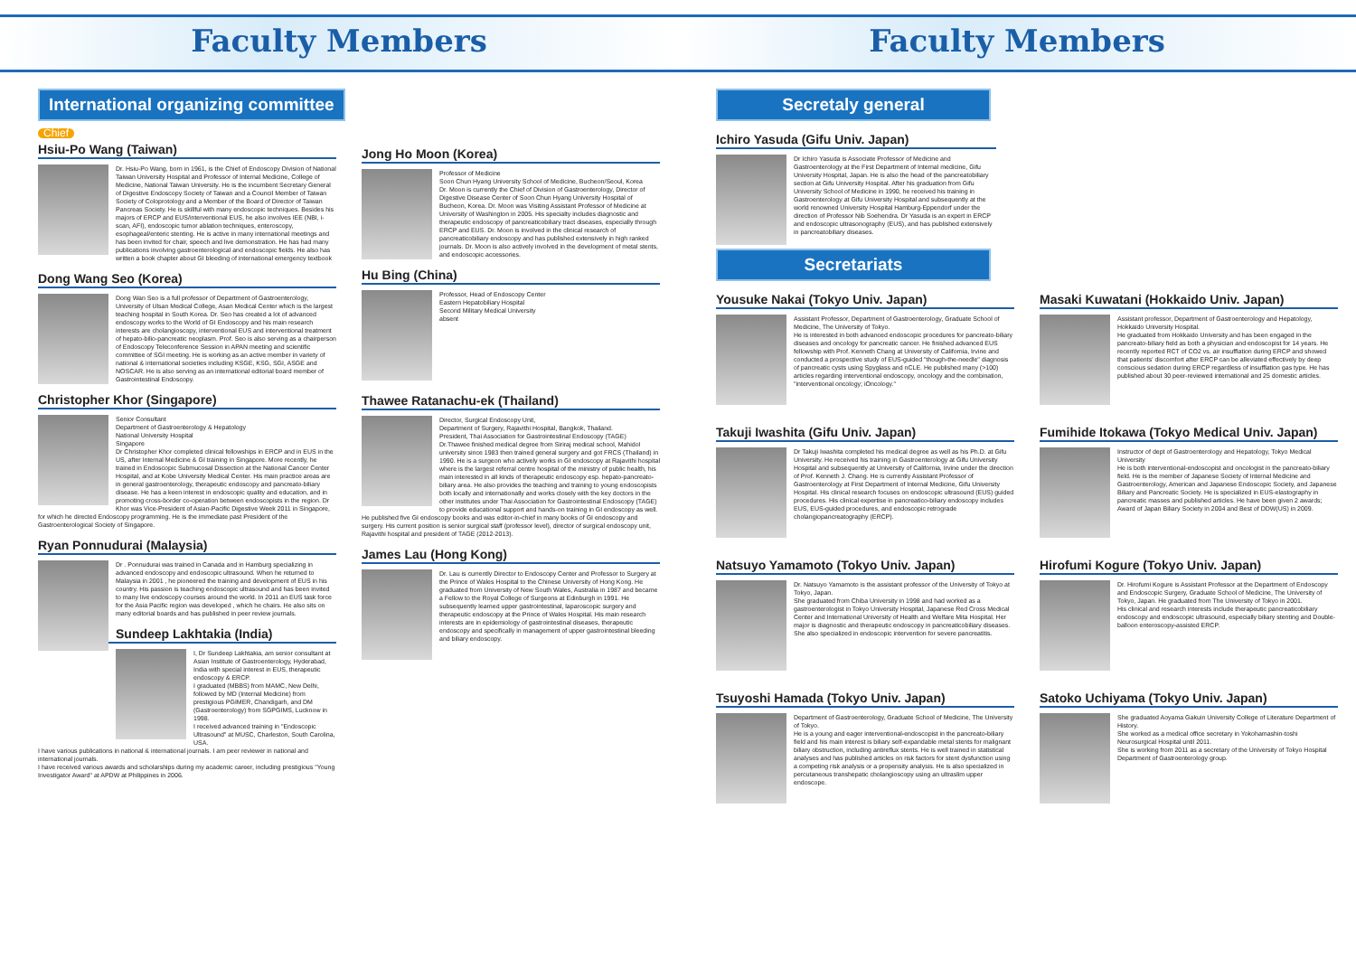Faculty Members
International organizing committee
Chief
Hsiu-Po Wang (Taiwan)
Dr. Hsiu-Po Wang, born in 1961, is the Chief of Endoscopy Division of National Taiwan University Hospital and Professor of Internal Medicine, College of Medicine, National Taiwan University. He is the incumbent Secretary General of Digestive Endoscopy Society of Taiwan and a Council Member of Taiwan Society of Coloprotology and a Member of the Board of Director of Taiwan Pancreas Society. He is skillful with many endoscopic techniques. Besides his majors of ERCP and EUS/interventional EUS, he also involves IEE (NBI, i-scan, AFI), endoscopic tumor ablation techniques, enteroscopy, esophageal/enteric stenting. He is active in many international meetings and has been invited for chair, speech and live demonstration. He has had many publications involving gastroenterological and endoscopic fields. He also has written a book chapter about GI bleeding of international emergency textbook
Dong Wang Seo (Korea)
Dong Wan Seo is a full professor of Department of Gastroenterology, University of Ulsan Medical College, Asan Medical Center which is the largest teaching hospital in South Korea. Dr. Seo has created a lot of advanced endoscopy works to the World of GI Endoscopy and his main research interests are cholangioscopy, interventional EUS and interventional treatment of hepato-bilio-pancreatic neoplasm. Prof. Seo is also serving as a chairperson of Endoscopy Teleconference Session in APAN meeting and scientific committee of SGI meeting. He is working as an active member in variety of national & international societies including KSGE, KSG, SGI, ASGE and NOSCAR. He is also serving as an international editorial board member of Gastrointestinal Endoscopy.
Christopher Khor (Singapore)
Senior Consultant
Department of Gastroenterology & Hepatology
National University Hospital
Singapore
Dr Christopher Khor completed clinical fellowships in ERCP and in EUS in the US, after Internal Medicine & GI training in Singapore. More recently, he trained in Endoscopic Submucosal Dissection at the National Cancer Center Hospital, and at Kobe University Medical Center. His main practice areas are in general gastroenterology, therapeutic endoscopy and pancreato-biliary disease. He has a keen interest in endoscopic quality and education, and in promoting cross-border co-operation between endoscopists in the region. Dr Khor was Vice-President of Asian-Pacific Digestive Week 2011 in Singapore, for which he directed Endoscopy programming. He is the immediate past President of the Gastroenterological Society of Singapore.
Ryan Ponnudurai (Malaysia)
Dr . Ponnudurai was trained in Canada and in Hamburg specializing in advanced endoscopy and endoscopic ultrasound. When he returned to Malaysia in 2001 , he pioneered the training and development of EUS in his country. His passion is teaching endoscopic ultrasound and has been invited to many live endoscopy courses around the world. In 2011 an EUS task force for the Asia Pacific region was developed , which he chairs. He also sits on many editorial boards and has published in peer review journals.
Sundeep Lakhtakia (India)
I, Dr Sundeep Lakhtakia, am senior consultant at Asian Institute of Gastroenterology, Hyderabad, India with special interest in EUS, therapeutic endoscopy & ERCP.
I graduated (MBBS) from MAMC, New Delhi, followed by MD (Internal Medicine) from prestigious PGIMER, Chandigarh, and DM (Gastroenterology) from SGPGIMS, Lucknow in 1998.
I received advanced training in "Endoscopic Ultrasound" at MUSC, Charleston, South Carolina, USA.
I have various publications in national & international journals. I am peer reviewer in national and international journals.
I have received various awards and scholarships during my academic career, including prestigious "Young Investigator Award" at APDW at Philippines in 2006.
Jong Ho Moon (Korea)
Professor of Medicine
Soon Chun Hyang University School of Medicine, Bucheon/Seoul, Korea
Dr. Moon is currently the Chief of Division of Gastroenterology, Director of Digestive Disease Center of Soon Chun Hyang University Hospital of Bucheon, Korea. Dr. Moon was Visiting Assistant Professor of Medicine at University of Washington in 2005. His specialty includes diagnostic and therapeutic endoscopy of pancreaticobiliary tract diseases, especially through ERCP and EUS. Dr. Moon is involved in the clinical research of pancreaticobiliary endoscopy and has published extensively in high ranked journals. Dr. Moon is also actively involved in the development of metal stents, and endoscopic accessories.
Hu Bing (China)
Professor, Head of Endoscopy Center
Eastern Hepatobiliary Hospital
Second Military Medical University
absent
Thawee Ratanachu-ek (Thailand)
Director, Surgical Endoscopy Unit,
Department of Surgery, Rajavithi Hospital, Bangkok, Thailand.
President, Thai Association for Gastrointestinal Endoscopy (TAGE)
Dr.Thawee finished medical degree from Siriraj medical school, Mahidol university since 1983 then trained general surgery and got FRCS (Thailand) in 1990. He is a surgeon who actively works in GI endoscopy at Rajavithi hospital where is the largest referral centre hospital of the ministry of public health, his main interested in all kinds of therapeutic endoscopy esp. hepato-pancreato-biliary area. He also provides the teaching and training to young endoscopists both locally and internationally and works closely with the key doctors in the other institutes under Thai Association for Gastrointestinal Endoscopy (TAGE) to provide educational support and hands-on training in GI endoscopy as well. He published five GI endoscopy books and was editor-in-chief in many books of GI endoscopy and surgery. His current position is senior surgical staff (professor level), director of surgical endoscopy unit, Rajavithi hospital and president of TAGE (2012-2013).
James Lau (Hong Kong)
Dr. Lau is currently Director to Endoscopy Center and Professor to Surgery at the Prince of Wales Hospital to the Chinese University of Hong Kong. He graduated from University of New South Wales, Australia in 1987 and became a Fellow to the Royal College of Surgeons at Edinburgh in 1991. He subsequently learned upper gastrointestinal, laparoscopic surgery and therapeutic endoscopy at the Prince of Wales Hospital. His main research interests are in epidemiology of gastrointestinal diseases, therapeutic endoscopy and specifically in management of upper gastrointestinal bleeding and biliary endoscopy.
Faculty Members
Secretaly general
Ichiro Yasuda (Gifu Univ. Japan)
Dr Ichiro Yasuda is Associate Professor of Medicine and Gastroenterology at the First Department of Internal medicine, Gifu University Hospital, Japan. He is also the head of the pancreatobiliary section at Gifu University Hospital. After his graduation from Gifu University School of Medicine in 1990, he received his training in Gastroenterology at Gifu University Hospital and subsequently at the world renowned University Hospital Hamburg-Eppendorf under the direction of Professor Nib Soehendra. Dr Yasuda is an expert in ERCP and endoscopic ultrasonography (EUS), and has published extensively in pancreatobiliary diseases.
Secretariats
Yousuke Nakai (Tokyo Univ. Japan)
Assistant Professor, Department of Gastroenterology, Graduate School of Medicine, The University of Tokyo.
He is interested in both advanced endoscopic procedures for pancreato-biliary diseases and oncology for pancreatic cancer. He finished advanced EUS fellowship with Prof. Kenneth Chang at University of California, Irvine and conducted a prospective study of EUS-guided "though-the-needle" diagnosis of pancreatic cysts using Spyglass and nCLE. He published many (>100) articles regarding interventional endoscopy, oncology and the combination, "interventional oncology; iOncology."
Masaki Kuwatani (Hokkaido Univ. Japan)
Assistant professor, Department of Gastroenterology and Hepatology, Hokkaido University Hospital.
He graduated from Hokkaido University and has been engaged in the pancreato-biliary field as both a physician and endoscopist for 14 years. He recently reported RCT of CO2 vs. air insufflation during ERCP and showed that patients' discomfort after ERCP can be alleviated effectively by deep conscious sedation during ERCP regardless of insufflation gas type. He has published about 30 peer-reviewed international and 25 domestic articles.
Takuji Iwashita (Gifu Univ. Japan)
Dr Takuji Iwashita completed his medical degree as well as his Ph.D. at Gifu University. He received his training in Gastroenterology at Gifu University Hospital and subsequently at University of California, Irvine under the direction of Prof. Kenneth J. Chang. He is currently Assistant Professor of Gastroenterology at First Department of Internal Medicine, Gifu University Hospital. His clinical research focuses on endoscopic ultrasound (EUS) guided procedures. His clinical expertise in pancreatico-biliary endoscopy includes EUS, EUS-guided procedures, and endoscopic retrograde cholangiopancreatography (ERCP).
Fumihide Itokawa (Tokyo Medical Univ. Japan)
Instructor of dept of Gastroenterology and Hepatology, Tokyo Medical University
He is both interventional-endoscopist and oncologist in the pancreato-biliary field. He is the member of Japanese Society of Internal Medicine and Gastroenterology, American and Japanese Endoscopic Society, and Japanese Biliary and Pancreatic Society. He is specialized in EUS-elastography in pancreatic masses and published articles. He have been given 2 awards; Award of Japan Biliary Society in 2004 and Best of DDW(US) in 2009.
Natsuyo Yamamoto (Tokyo Univ. Japan)
Dr. Natsuyo Yamamoto is the assistant professor of the University of Tokyo at Tokyo, Japan.
She graduated from Chiba University in 1998 and had worked as a gastroenterologist in Tokyo University Hospital, Japanese Red Cross Medical Center and International University of Health and Welfare Mita Hospital. Her major is diagnostic and therapeutic endoscopy in pancreaticobiliary diseases. She also specialized in endoscopic intervention for severe pancreatitis.
Hirofumi Kogure (Tokyo Univ. Japan)
Dr. Hirofumi Kogure is Assistant Professor at the Department of Endoscopy and Endoscopic Surgery, Graduate School of Medicine, The University of Tokyo, Japan. He graduated from The University of Tokyo in 2001.
His clinical and research interests include therapeutic pancreaticobiliary endoscopy and endoscopic ultrasound, especially biliary stenting and Double-balloon enteroscopy-assisted ERCP.
Tsuyoshi Hamada (Tokyo Univ. Japan)
Department of Gastroenterology, Graduate School of Medicine, The University of Tokyo.
He is a young and eager interventional-endoscopist in the pancreato-biliary field and his main interest is biliary self-expandable metal stents for malignant biliary obstruction, including antireflux stents. He is well trained in statistical analyses and has published articles on risk factors for stent dysfunction using a competing risk analysis or a propensity analysis. He is also specialized in percutaneous transhepatic cholangioscopy using an ultraslim upper endoscope.
Satoko Uchiyama (Tokyo Univ. Japan)
She graduated Aoyama Gakuin University College of Literature Department of History.
She worked as a medical office secretary in Yokohamashin-toshi Neurosurgical Hospital until 2011.
She is working from 2011 as a secretary of the University of Tokyo Hospital Department of Gastroenterology group.